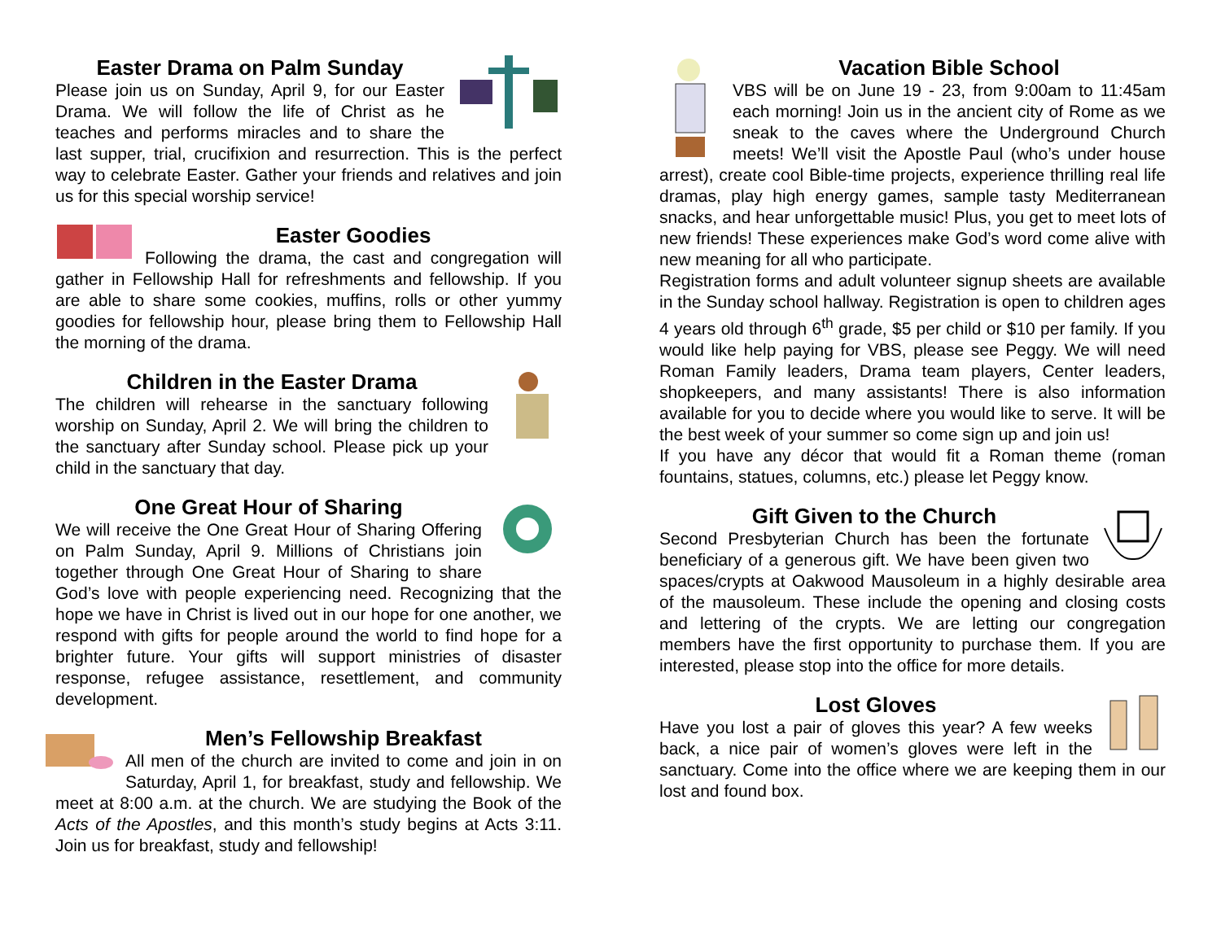Easter Drama on Palm Sunday
Please join us on Sunday, April 9, for our Easter Drama. We will follow the life of Christ as he teaches and performs miracles and to share the last supper, trial, crucifixion and resurrection. This is the perfect way to celebrate Easter. Gather your friends and relatives and join us for this special worship service!
Easter Goodies
Following the drama, the cast and congregation will gather in Fellowship Hall for refreshments and fellowship. If you are able to share some cookies, muffins, rolls or other yummy goodies for fellowship hour, please bring them to Fellowship Hall the morning of the drama.
Children in the Easter Drama
The children will rehearse in the sanctuary following worship on Sunday, April 2. We will bring the children to the sanctuary after Sunday school. Please pick up your child in the sanctuary that day.
One Great Hour of Sharing
We will receive the One Great Hour of Sharing Offering on Palm Sunday, April 9. Millions of Christians join together through One Great Hour of Sharing to share God’s love with people experiencing need. Recognizing that the hope we have in Christ is lived out in our hope for one another, we respond with gifts for people around the world to find hope for a brighter future. Your gifts will support ministries of disaster response, refugee assistance, resettlement, and community development.
Men’s Fellowship Breakfast
All men of the church are invited to come and join in on Saturday, April 1, for breakfast, study and fellowship. We meet at 8:00 a.m. at the church. We are studying the Book of the Acts of the Apostles, and this month’s study begins at Acts 3:11. Join us for breakfast, study and fellowship!
Vacation Bible School
VBS will be on June 19 - 23, from 9:00am to 11:45am each morning! Join us in the ancient city of Rome as we sneak to the caves where the Underground Church meets! We’ll visit the Apostle Paul (who’s under house arrest), create cool Bible-time projects, experience thrilling real life dramas, play high energy games, sample tasty Mediterranean snacks, and hear unforgettable music! Plus, you get to meet lots of new friends! These experiences make God’s word come alive with new meaning for all who participate.
Registration forms and adult volunteer signup sheets are available in the Sunday school hallway. Registration is open to children ages 4 years old through 6<sup>th</sup> grade, $5 per child or $10 per family. If you would like help paying for VBS, please see Peggy. We will need Roman Family leaders, Drama team players, Center leaders, shopkeepers, and many assistants! There is also information available for you to decide where you would like to serve. It will be the best week of your summer so come sign up and join us!
If you have any décor that would fit a Roman theme (roman fountains, statues, columns, etc.) please let Peggy know.
Gift Given to the Church
Second Presbyterian Church has been the fortunate beneficiary of a generous gift. We have been given two spaces/crypts at Oakwood Mausoleum in a highly desirable area of the mausoleum. These include the opening and closing costs and lettering of the crypts. We are letting our congregation members have the first opportunity to purchase them. If you are interested, please stop into the office for more details.
Lost Gloves
Have you lost a pair of gloves this year? A few weeks back, a nice pair of women’s gloves were left in the sanctuary. Come into the office where we are keeping them in our lost and found box.